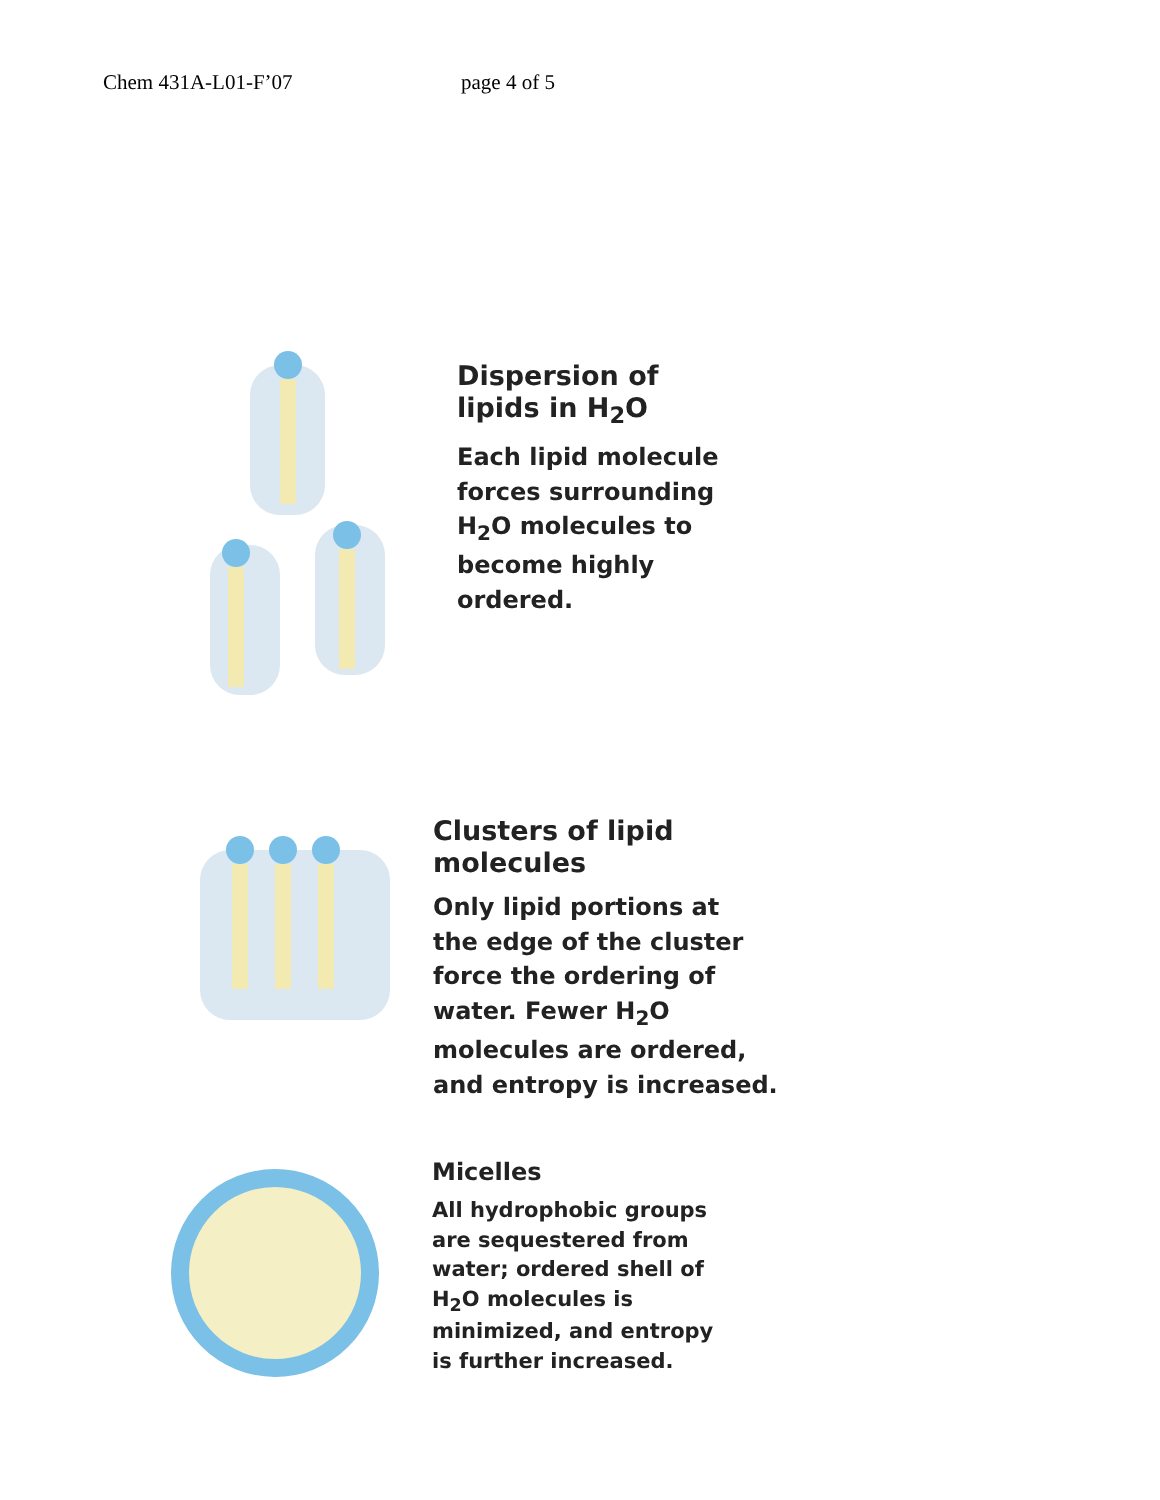Chem 431A-L01-F’07 page 4 of 5
Dispersion of
lipids in H<sub>2</sub>O
Each lipid molecule
forces surrounding
H<sub>2</sub>O molecules to
become highly
ordered.
Clusters of lipid
molecules
Only lipid portions at
the edge of the cluster
force the ordering of
water. Fewer H<sub>2</sub>O
molecules are ordered,
and entropy is increased.
Micelles
All hydrophobic groups
are sequestered from
water; ordered shell of
H<sub>2</sub>O molecules is
minimized, and entropy
is further increased.